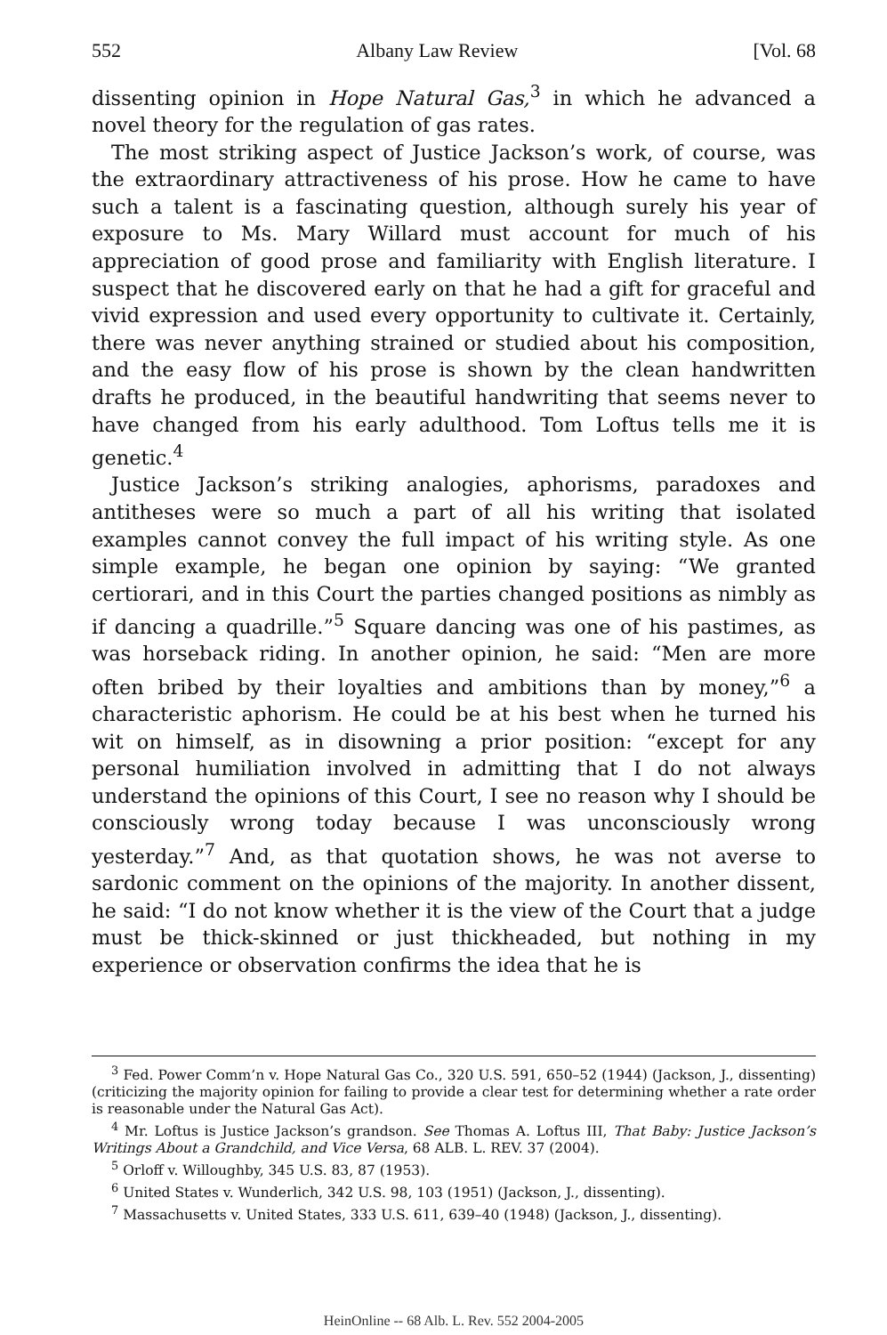552 Albany Law Review [Vol. 68
dissenting opinion in Hope Natural Gas,<sup>3</sup> in which he advanced a novel theory for the regulation of gas rates.
The most striking aspect of Justice Jackson’s work, of course, was the extraordinary attractiveness of his prose. How he came to have such a talent is a fascinating question, although surely his year of exposure to Ms. Mary Willard must account for much of his appreciation of good prose and familiarity with English literature. I suspect that he discovered early on that he had a gift for graceful and vivid expression and used every opportunity to cultivate it. Certainly, there was never anything strained or studied about his composition, and the easy flow of his prose is shown by the clean handwritten drafts he produced, in the beautiful handwriting that seems never to have changed from his early adulthood. Tom Loftus tells me it is genetic.<sup>4</sup>
Justice Jackson’s striking analogies, aphorisms, paradoxes and antitheses were so much a part of all his writing that isolated examples cannot convey the full impact of his writing style. As one simple example, he began one opinion by saying: “We granted certiorari, and in this Court the parties changed positions as nimbly as if dancing a quadrille.”<sup>5</sup> Square dancing was one of his pastimes, as was horseback riding. In another opinion, he said: “Men are more often bribed by their loyalties and ambitions than by money,”<sup>6</sup> a characteristic aphorism. He could be at his best when he turned his wit on himself, as in disowning a prior position: “except for any personal humiliation involved in admitting that I do not always understand the opinions of this Court, I see no reason why I should be consciously wrong today because I was unconsciously wrong yesterday.”<sup>7</sup> And, as that quotation shows, he was not averse to sardonic comment on the opinions of the majority. In another dissent, he said: “I do not know whether it is the view of the Court that a judge must be thick-skinned or just thickheaded, but nothing in my experience or observation confirms the idea that he is
<sup>3</sup> Fed. Power Comm’n v. Hope Natural Gas Co., 320 U.S. 591, 650–52 (1944) (Jackson, J., dissenting) (criticizing the majority opinion for failing to provide a clear test for determining whether a rate order is reasonable under the Natural Gas Act).
<sup>4</sup> Mr. Loftus is Justice Jackson’s grandson. See Thomas A. Loftus III, That Baby: Justice Jackson’s Writings About a Grandchild, and Vice Versa, 68 ALB. L. REV. 37 (2004).
<sup>5</sup> Orloff v. Willoughby, 345 U.S. 83, 87 (1953).
<sup>6</sup> United States v. Wunderlich, 342 U.S. 98, 103 (1951) (Jackson, J., dissenting).
<sup>7</sup> Massachusetts v. United States, 333 U.S. 611, 639–40 (1948) (Jackson, J., dissenting).
HeinOnline -- 68 Alb. L. Rev. 552 2004-2005